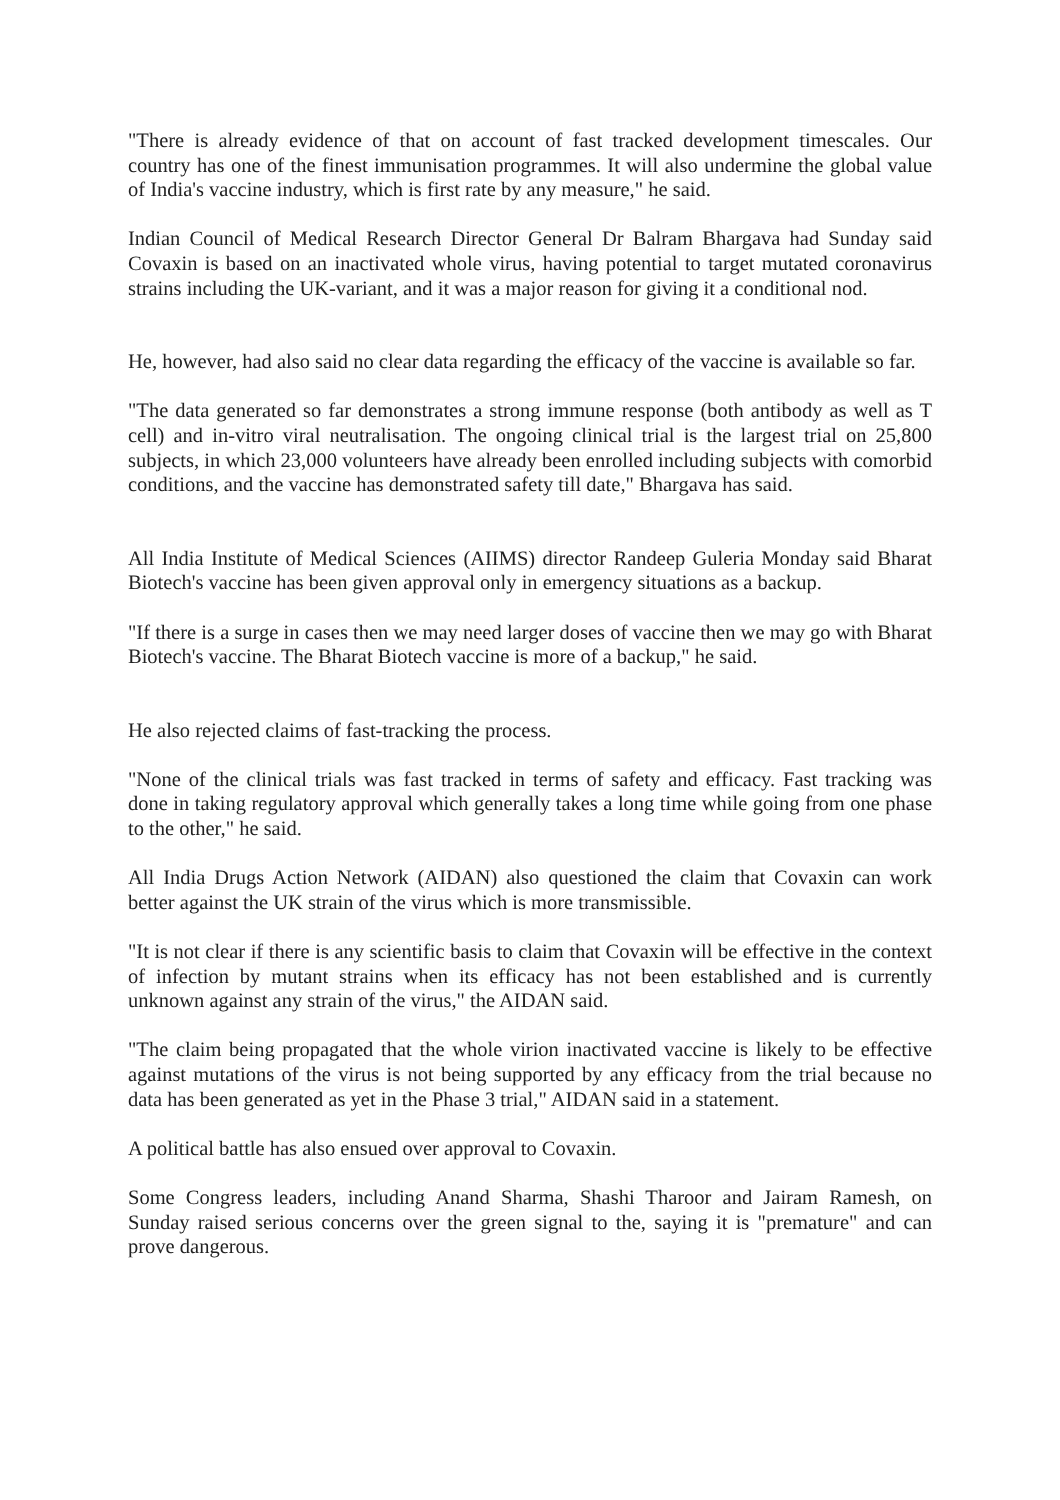"There is already evidence of that on account of fast tracked development timescales. Our country has one of the finest immunisation programmes. It will also undermine the global value of India's vaccine industry, which is first rate by any measure," he said.
Indian Council of Medical Research Director General Dr Balram Bhargava had Sunday said Covaxin is based on an inactivated whole virus, having potential to target mutated coronavirus strains including the UK-variant, and it was a major reason for giving it a conditional nod.
He, however, had also said no clear data regarding the efficacy of the vaccine is available so far.
"The data generated so far demonstrates a strong immune response (both antibody as well as T cell) and in-vitro viral neutralisation. The ongoing clinical trial is the largest trial on 25,800 subjects, in which 23,000 volunteers have already been enrolled including subjects with comorbid conditions, and the vaccine has demonstrated safety till date," Bhargava has said.
All India Institute of Medical Sciences (AIIMS) director Randeep Guleria Monday said Bharat Biotech's vaccine has been given approval only in emergency situations as a backup.
"If there is a surge in cases then we may need larger doses of vaccine then we may go with Bharat Biotech's vaccine. The Bharat Biotech vaccine is more of a backup," he said.
He also rejected claims of fast-tracking the process.
"None of the clinical trials was fast tracked in terms of safety and efficacy. Fast tracking was done in taking regulatory approval which generally takes a long time while going from one phase to the other," he said.
All India Drugs Action Network (AIDAN) also questioned the claim that Covaxin can work better against the UK strain of the virus which is more transmissible.
"It is not clear if there is any scientific basis to claim that Covaxin will be effective in the context of infection by mutant strains when its efficacy has not been established and is currently unknown against any strain of the virus," the AIDAN said.
"The claim being propagated that the whole virion inactivated vaccine is likely to be effective against mutations of the virus is not being supported by any efficacy from the trial because no data has been generated as yet in the Phase 3 trial," AIDAN said in a statement.
A political battle has also ensued over approval to Covaxin.
Some Congress leaders, including Anand Sharma, Shashi Tharoor and Jairam Ramesh, on Sunday raised serious concerns over the green signal to the, saying it is "premature" and can prove dangerous.